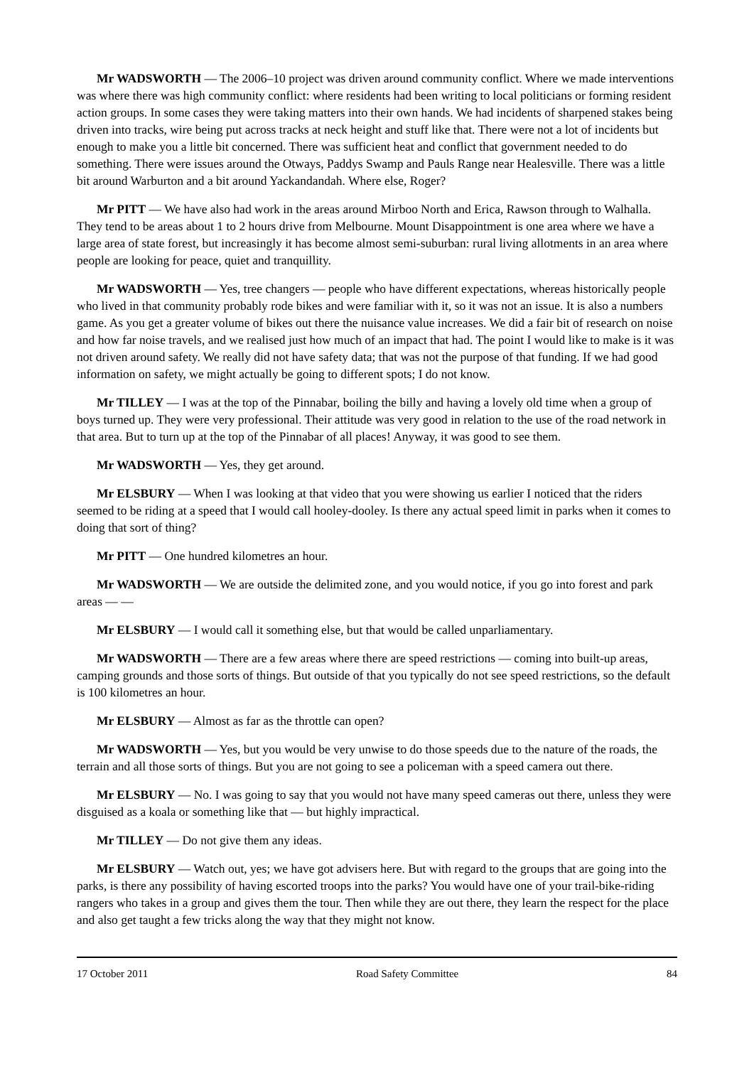Mr WADSWORTH — The 2006–10 project was driven around community conflict. Where we made interventions was where there was high community conflict: where residents had been writing to local politicians or forming resident action groups. In some cases they were taking matters into their own hands. We had incidents of sharpened stakes being driven into tracks, wire being put across tracks at neck height and stuff like that. There were not a lot of incidents but enough to make you a little bit concerned. There was sufficient heat and conflict that government needed to do something. There were issues around the Otways, Paddys Swamp and Pauls Range near Healesville. There was a little bit around Warburton and a bit around Yackandandah. Where else, Roger?
Mr PITT — We have also had work in the areas around Mirboo North and Erica, Rawson through to Walhalla. They tend to be areas about 1 to 2 hours drive from Melbourne. Mount Disappointment is one area where we have a large area of state forest, but increasingly it has become almost semi-suburban: rural living allotments in an area where people are looking for peace, quiet and tranquillity.
Mr WADSWORTH — Yes, tree changers — people who have different expectations, whereas historically people who lived in that community probably rode bikes and were familiar with it, so it was not an issue. It is also a numbers game. As you get a greater volume of bikes out there the nuisance value increases. We did a fair bit of research on noise and how far noise travels, and we realised just how much of an impact that had. The point I would like to make is it was not driven around safety. We really did not have safety data; that was not the purpose of that funding. If we had good information on safety, we might actually be going to different spots; I do not know.
Mr TILLEY — I was at the top of the Pinnabar, boiling the billy and having a lovely old time when a group of boys turned up. They were very professional. Their attitude was very good in relation to the use of the road network in that area. But to turn up at the top of the Pinnabar of all places! Anyway, it was good to see them.
Mr WADSWORTH — Yes, they get around.
Mr ELSBURY — When I was looking at that video that you were showing us earlier I noticed that the riders seemed to be riding at a speed that I would call hooley-dooley. Is there any actual speed limit in parks when it comes to doing that sort of thing?
Mr PITT — One hundred kilometres an hour.
Mr WADSWORTH — We are outside the delimited zone, and you would notice, if you go into forest and park areas — —
Mr ELSBURY — I would call it something else, but that would be called unparliamentary.
Mr WADSWORTH — There are a few areas where there are speed restrictions — coming into built-up areas, camping grounds and those sorts of things. But outside of that you typically do not see speed restrictions, so the default is 100 kilometres an hour.
Mr ELSBURY — Almost as far as the throttle can open?
Mr WADSWORTH — Yes, but you would be very unwise to do those speeds due to the nature of the roads, the terrain and all those sorts of things. But you are not going to see a policeman with a speed camera out there.
Mr ELSBURY — No. I was going to say that you would not have many speed cameras out there, unless they were disguised as a koala or something like that — but highly impractical.
Mr TILLEY — Do not give them any ideas.
Mr ELSBURY — Watch out, yes; we have got advisers here. But with regard to the groups that are going into the parks, is there any possibility of having escorted troops into the parks? You would have one of your trail-bike-riding rangers who takes in a group and gives them the tour. Then while they are out there, they learn the respect for the place and also get taught a few tricks along the way that they might not know.
17 October 2011 Road Safety Committee 84